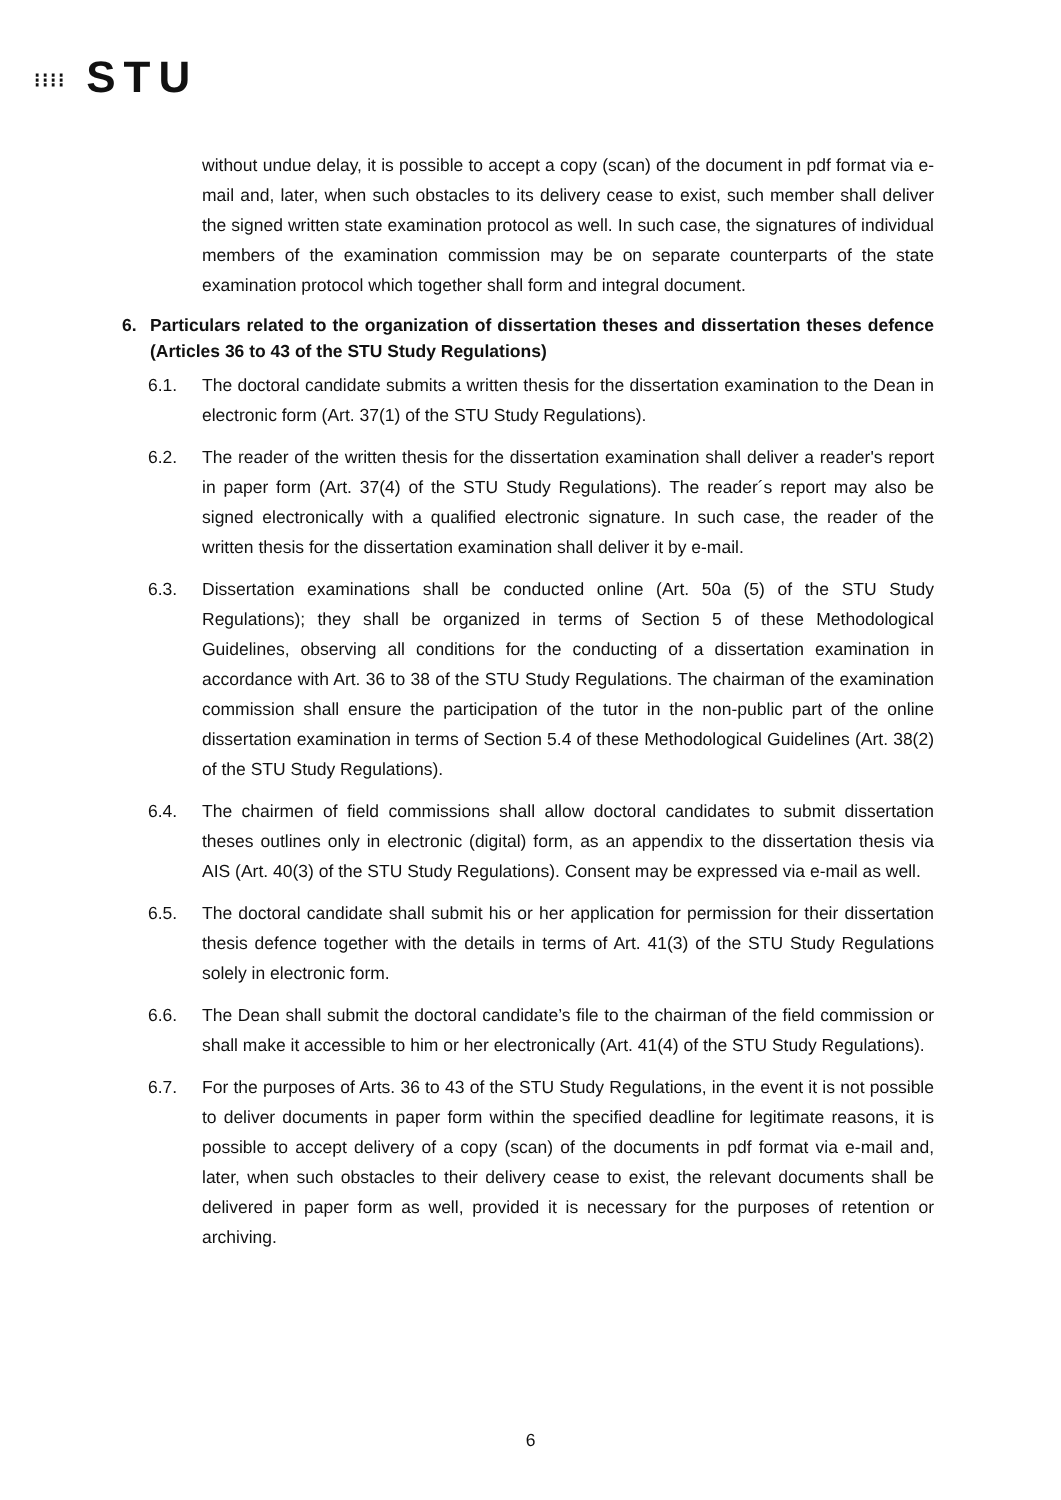⁝⁝⁝⁝ STU
without undue delay, it is possible to accept a copy (scan) of the document in pdf format via e-mail and, later, when such obstacles to its delivery cease to exist, such member shall deliver the signed written state examination protocol as well. In such case, the signatures of individual members of the examination commission may be on separate counterparts of the state examination protocol which together shall form and integral document.
6. Particulars related to the organization of dissertation theses and dissertation theses defence (Articles 36 to 43 of the STU Study Regulations)
6.1. The doctoral candidate submits a written thesis for the dissertation examination to the Dean in electronic form (Art. 37(1) of the STU Study Regulations).
6.2. The reader of the written thesis for the dissertation examination shall deliver a reader's report in paper form (Art. 37(4) of the STU Study Regulations). The reader´s report may also be signed electronically with a qualified electronic signature. In such case, the reader of the written thesis for the dissertation examination shall deliver it by e-mail.
6.3. Dissertation examinations shall be conducted online (Art. 50a (5) of the STU Study Regulations); they shall be organized in terms of Section 5 of these Methodological Guidelines, observing all conditions for the conducting of a dissertation examination in accordance with Art. 36 to 38 of the STU Study Regulations. The chairman of the examination commission shall ensure the participation of the tutor in the non-public part of the online dissertation examination in terms of Section 5.4 of these Methodological Guidelines (Art. 38(2) of the STU Study Regulations).
6.4. The chairmen of field commissions shall allow doctoral candidates to submit dissertation theses outlines only in electronic (digital) form, as an appendix to the dissertation thesis via AIS (Art. 40(3) of the STU Study Regulations). Consent may be expressed via e-mail as well.
6.5. The doctoral candidate shall submit his or her application for permission for their dissertation thesis defence together with the details in terms of Art. 41(3) of the STU Study Regulations solely in electronic form.
6.6. The Dean shall submit the doctoral candidate’s file to the chairman of the field commission or shall make it accessible to him or her electronically (Art. 41(4) of the STU Study Regulations).
6.7. For the purposes of Arts. 36 to 43 of the STU Study Regulations, in the event it is not possible to deliver documents in paper form within the specified deadline for legitimate reasons, it is possible to accept delivery of a copy (scan) of the documents in pdf format via e-mail and, later, when such obstacles to their delivery cease to exist, the relevant documents shall be delivered in paper form as well, provided it is necessary for the purposes of retention or archiving.
6